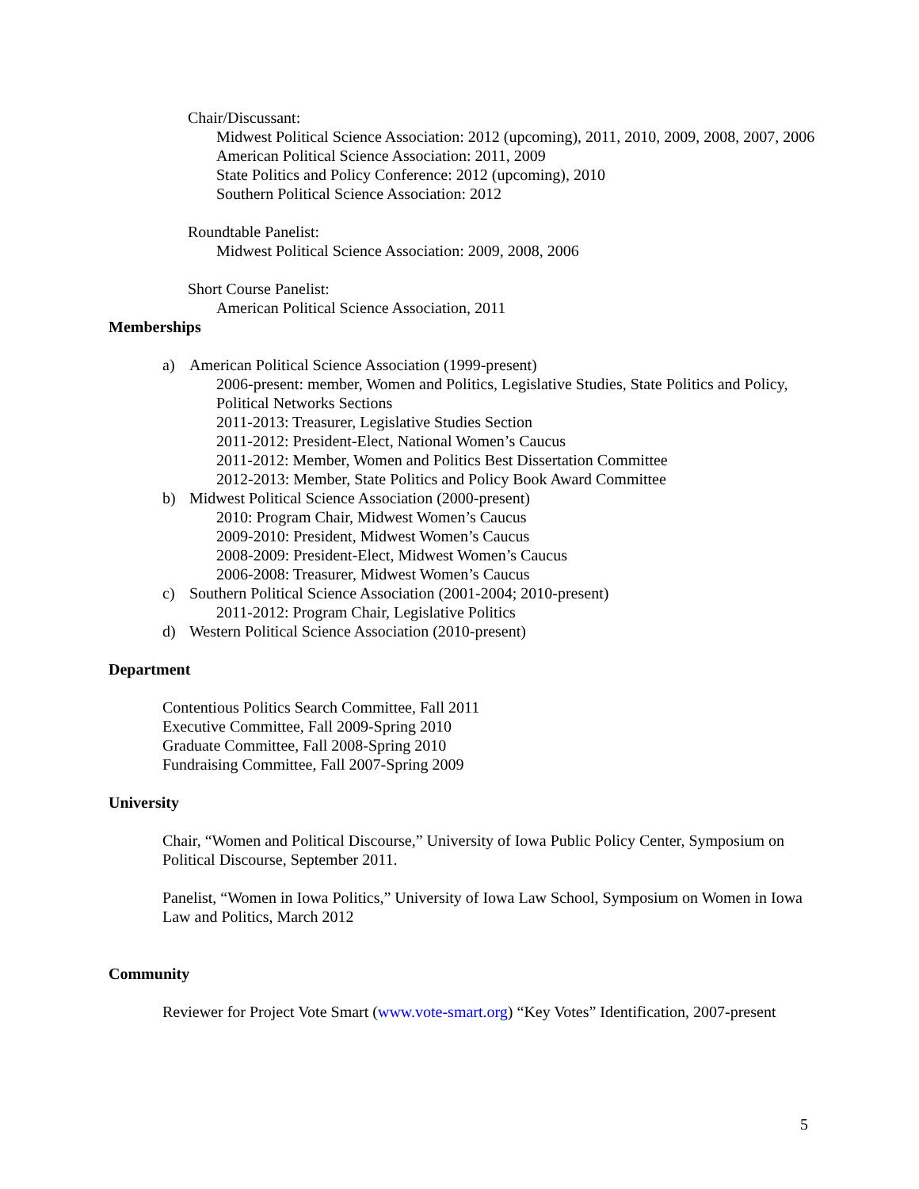Chair/Discussant:
Midwest Political Science Association: 2012 (upcoming), 2011, 2010, 2009, 2008, 2007, 2006
American Political Science Association: 2011, 2009
State Politics and Policy Conference: 2012 (upcoming), 2010
Southern Political Science Association: 2012
Roundtable Panelist:
Midwest Political Science Association: 2009, 2008, 2006
Short Course Panelist:
American Political Science Association, 2011
Memberships
a) American Political Science Association (1999-present)
2006-present: member, Women and Politics, Legislative Studies, State Politics and Policy, Political Networks Sections
2011-2013: Treasurer, Legislative Studies Section
2011-2012: President-Elect, National Women’s Caucus
2011-2012: Member, Women and Politics Best Dissertation Committee
2012-2013: Member, State Politics and Policy Book Award Committee
b) Midwest Political Science Association (2000-present)
2010: Program Chair, Midwest Women’s Caucus
2009-2010: President, Midwest Women’s Caucus
2008-2009: President-Elect, Midwest Women’s Caucus
2006-2008: Treasurer, Midwest Women’s Caucus
c) Southern Political Science Association (2001-2004; 2010-present)
2011-2012: Program Chair, Legislative Politics
d) Western Political Science Association (2010-present)
Department
Contentious Politics Search Committee, Fall 2011
Executive Committee, Fall 2009-Spring 2010
Graduate Committee, Fall 2008-Spring 2010
Fundraising Committee, Fall 2007-Spring 2009
University
Chair, “Women and Political Discourse,” University of Iowa Public Policy Center, Symposium on Political Discourse, September 2011.
Panelist, “Women in Iowa Politics,” University of Iowa Law School, Symposium on Women in Iowa Law and Politics, March 2012
Community
Reviewer for Project Vote Smart (www.vote-smart.org) “Key Votes” Identification, 2007-present
5